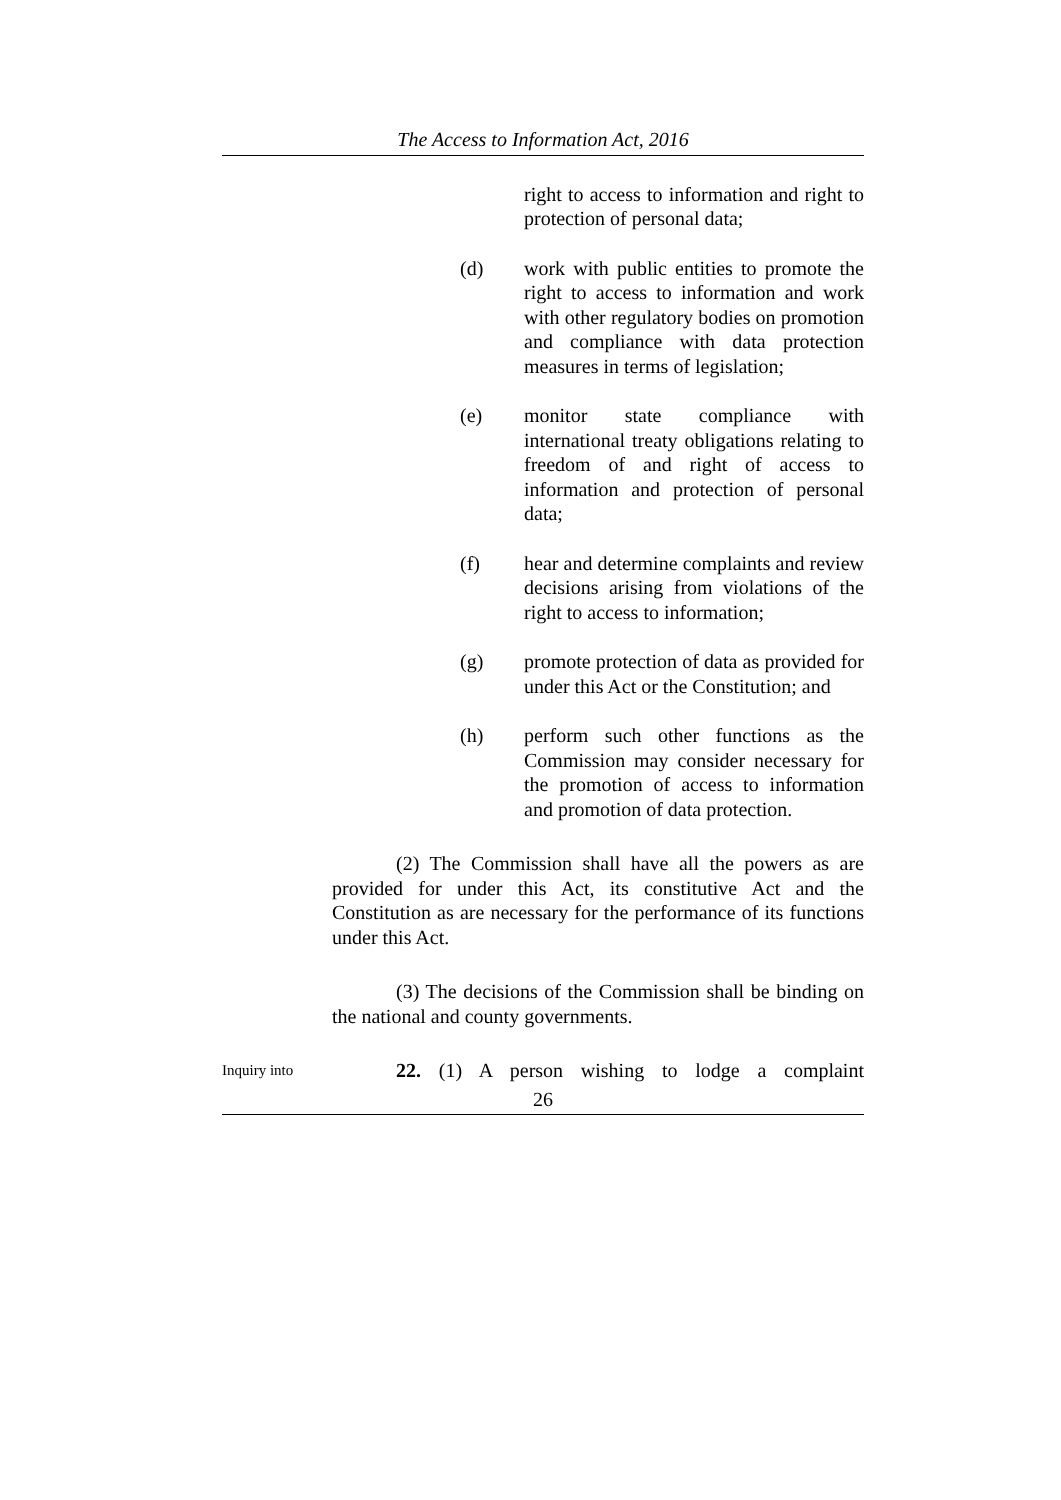The Access to Information Act, 2016
right to access to information and right to protection of personal data;
(d) work with public entities to promote the right to access to information and work with other regulatory bodies on promotion and compliance with data protection measures in terms of legislation;
(e) monitor state compliance with international treaty obligations relating to freedom of and right of access to information and protection of personal data;
(f) hear and determine complaints and review decisions arising from violations of the right to access to information;
(g) promote protection of data as provided for under this Act or the Constitution; and
(h) perform such other functions as the Commission may consider necessary for the promotion of access to information and promotion of data protection.
(2) The Commission shall have all the powers as are provided for under this Act, its constitutive Act and the Constitution as are necessary for the performance of its functions under this Act.
(3) The decisions of the Commission shall be binding on the national and county governments.
Inquiry into
22. (1) A person wishing to lodge a complaint
26